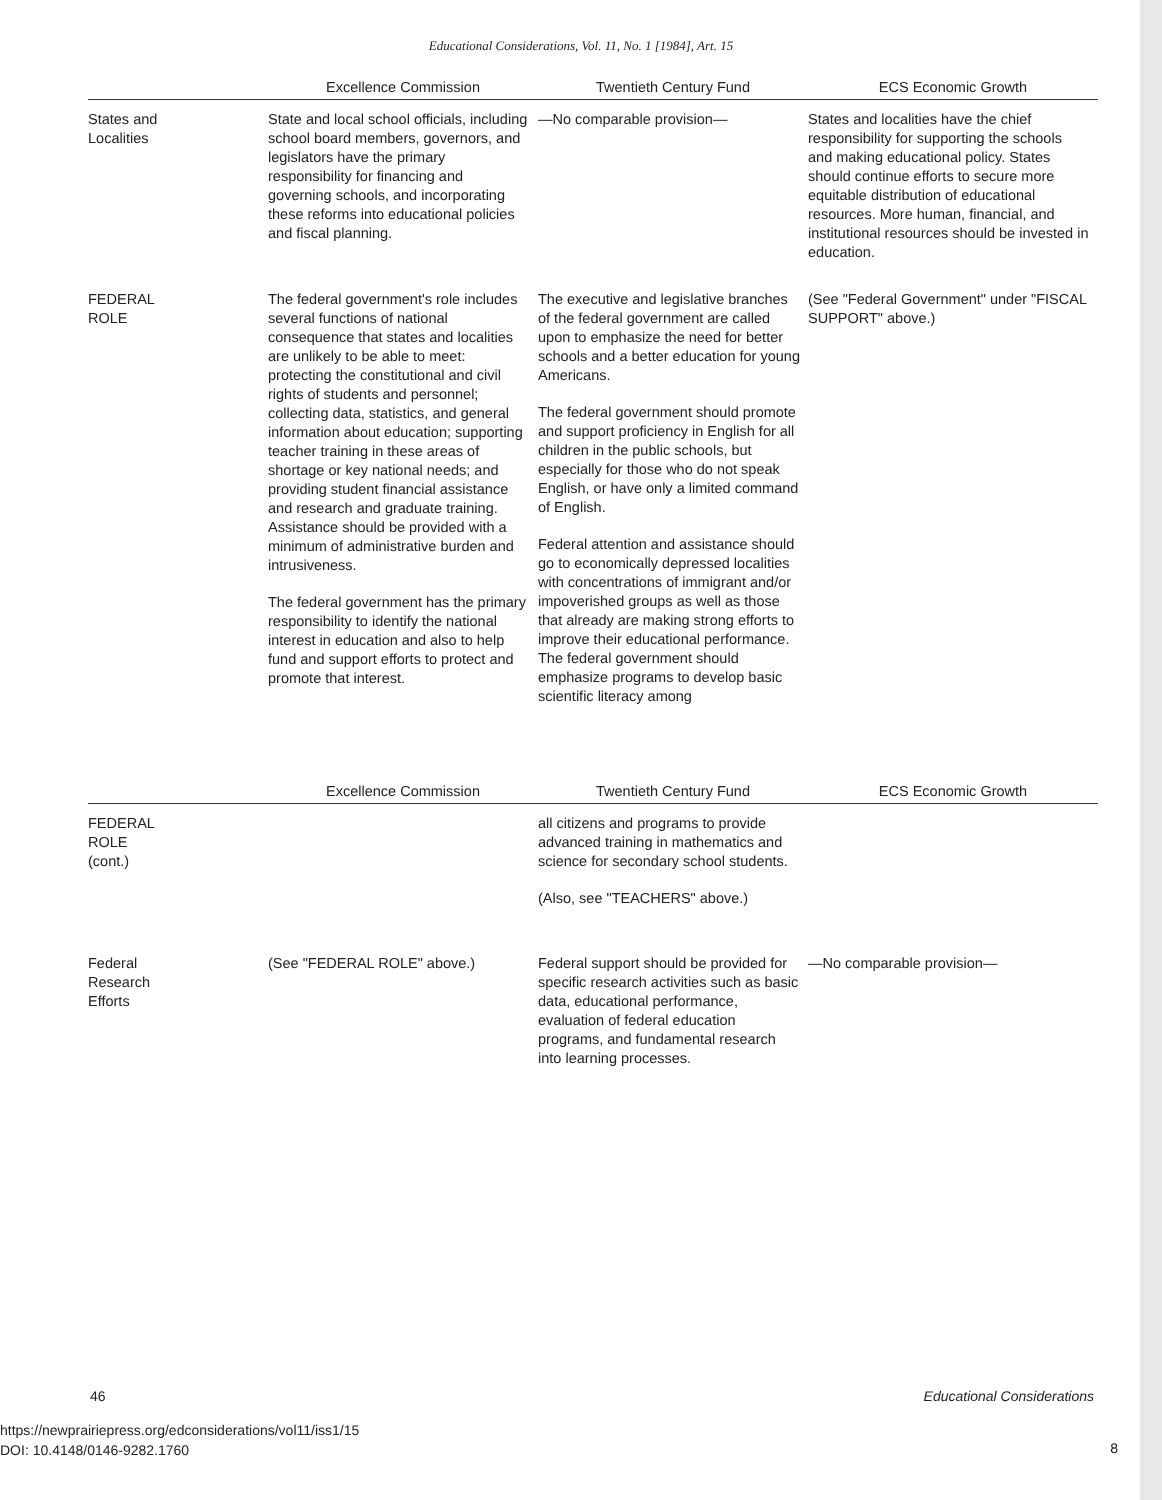Educational Considerations, Vol. 11, No. 1 [1984], Art. 15
| | Excellence Commission | Twentieth Century Fund | ECS Economic Growth |
| --- | --- | --- | --- |
| States and Localities | State and local school officials, including school board members, governors, and legislators have the primary responsibility for financing and governing schools, and incorporating these reforms into educational policies and fiscal planning. | —No comparable provision— | States and localities have the chief responsibility for supporting the schools and making educational policy. States should continue efforts to secure more equitable distribution of educational resources. More human, financial, and institutional resources should be invested in education. |
| FEDERAL ROLE | The federal government's role includes several functions of national consequence that states and localities are unlikely to be able to meet: protecting the constitutional and civil rights of students and personnel; collecting data, statistics, and general information about education; supporting teacher training in these areas of shortage or key national needs; and providing student financial assistance and research and graduate training. Assistance should be provided with a minimum of administrative burden and intrusiveness. The federal government has the primary responsibility to identify the national interest in education and also to help fund and support efforts to protect and promote that interest. | The executive and legislative branches of the federal government are called upon to emphasize the need for better schools and a better education for young Americans. The federal government should promote and support proficiency in English for all children in the public schools, but especially for those who do not speak English, or have only a limited command of English. Federal attention and assistance should go to economically depressed localities with concentrations of immigrant and/or impoverished groups as well as those that already are making strong efforts to improve their educational performance. The federal government should emphasize programs to develop basic scientific literacy among | (See "Federal Government" under "FISCAL SUPPORT" above.) |
| | Excellence Commission | Twentieth Century Fund | ECS Economic Growth |
| --- | --- | --- | --- |
| FEDERAL ROLE (cont.) | | all citizens and programs to provide advanced training in mathematics and science for secondary school students. (Also, see "TEACHERS" above.) | |
| Federal Research Efforts | (See "FEDERAL ROLE" above.) | Federal support should be provided for specific research activities such as basic data, educational performance, evaluation of federal education programs, and fundamental research into learning processes. | —No comparable provision— |
46 Educational Considerations
https://newprairiepress.org/edconsiderations/vol11/iss1/15
DOI: 10.4148/0146-9282.1760
8